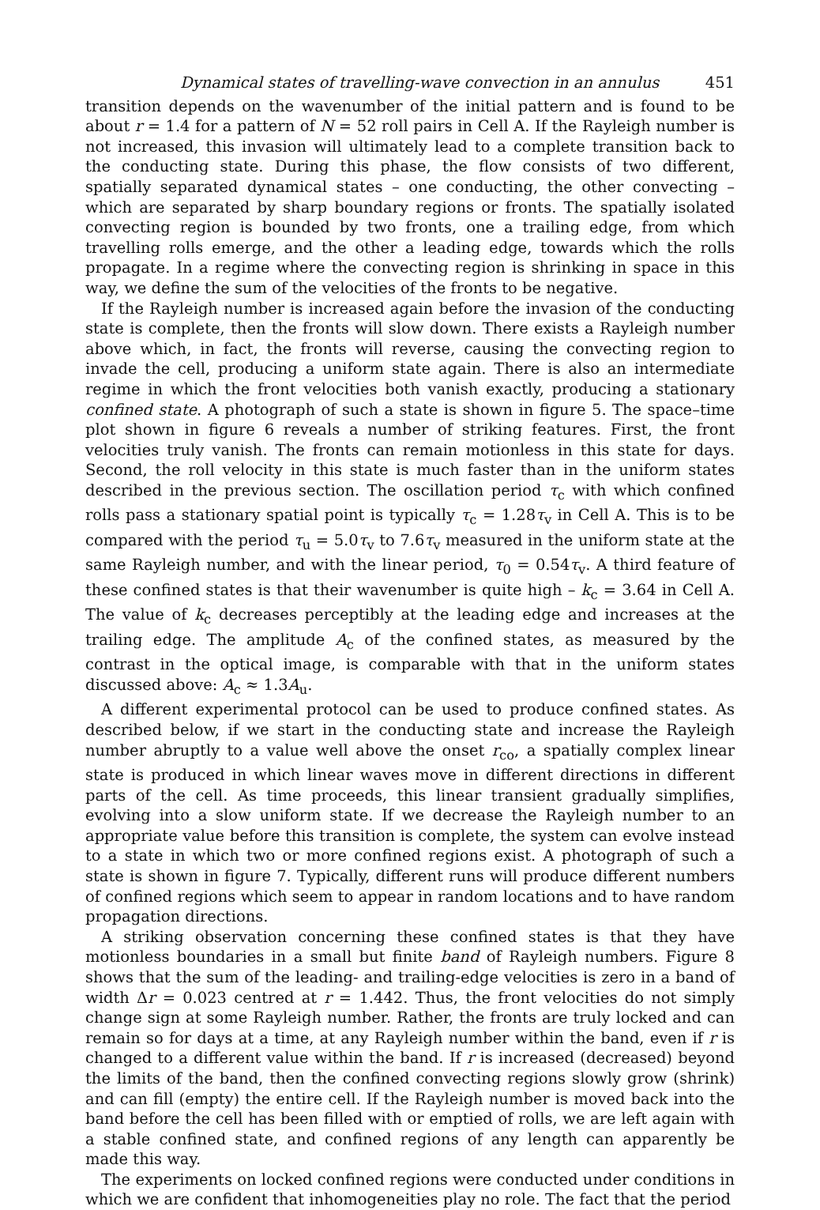Dynamical states of travelling-wave convection in an annulus 451
transition depends on the wavenumber of the initial pattern and is found to be about r = 1.4 for a pattern of N = 52 roll pairs in Cell A. If the Rayleigh number is not increased, this invasion will ultimately lead to a complete transition back to the conducting state. During this phase, the flow consists of two different, spatially separated dynamical states – one conducting, the other convecting – which are separated by sharp boundary regions or fronts. The spatially isolated convecting region is bounded by two fronts, one a trailing edge, from which travelling rolls emerge, and the other a leading edge, towards which the rolls propagate. In a regime where the convecting region is shrinking in space in this way, we define the sum of the velocities of the fronts to be negative.
If the Rayleigh number is increased again before the invasion of the conducting state is complete, then the fronts will slow down. There exists a Rayleigh number above which, in fact, the fronts will reverse, causing the convecting region to invade the cell, producing a uniform state again. There is also an intermediate regime in which the front velocities both vanish exactly, producing a stationary confined state. A photograph of such a state is shown in figure 5. The space–time plot shown in figure 6 reveals a number of striking features. First, the front velocities truly vanish. The fronts can remain motionless in this state for days. Second, the roll velocity in this state is much faster than in the uniform states described in the previous section. The oscillation period τ<sub>c</sub> with which confined rolls pass a stationary spatial point is typically τ<sub>c</sub> = 1.28τ<sub>v</sub> in Cell A. This is to be compared with the period τ<sub>u</sub> = 5.0τ<sub>v</sub> to 7.6τ<sub>v</sub> measured in the uniform state at the same Rayleigh number, and with the linear period, τ<sub>0</sub> = 0.54τ<sub>v</sub>. A third feature of these confined states is that their wavenumber is quite high – k<sub>c</sub> = 3.64 in Cell A. The value of k<sub>c</sub> decreases perceptibly at the leading edge and increases at the trailing edge. The amplitude A<sub>c</sub> of the confined states, as measured by the contrast in the optical image, is comparable with that in the uniform states discussed above: A<sub>c</sub> ≈ 1.3A<sub>u</sub>.
A different experimental protocol can be used to produce confined states. As described below, if we start in the conducting state and increase the Rayleigh number abruptly to a value well above the onset r<sub>co</sub>, a spatially complex linear state is produced in which linear waves move in different directions in different parts of the cell. As time proceeds, this linear transient gradually simplifies, evolving into a slow uniform state. If we decrease the Rayleigh number to an appropriate value before this transition is complete, the system can evolve instead to a state in which two or more confined regions exist. A photograph of such a state is shown in figure 7. Typically, different runs will produce different numbers of confined regions which seem to appear in random locations and to have random propagation directions.
A striking observation concerning these confined states is that they have motionless boundaries in a small but finite band of Rayleigh numbers. Figure 8 shows that the sum of the leading- and trailing-edge velocities is zero in a band of width Δr = 0.023 centred at r = 1.442. Thus, the front velocities do not simply change sign at some Rayleigh number. Rather, the fronts are truly locked and can remain so for days at a time, at any Rayleigh number within the band, even if r is changed to a different value within the band. If r is increased (decreased) beyond the limits of the band, then the confined convecting regions slowly grow (shrink) and can fill (empty) the entire cell. If the Rayleigh number is moved back into the band before the cell has been filled with or emptied of rolls, we are left again with a stable confined state, and confined regions of any length can apparently be made this way.
The experiments on locked confined regions were conducted under conditions in which we are confident that inhomogeneities play no role. The fact that the period